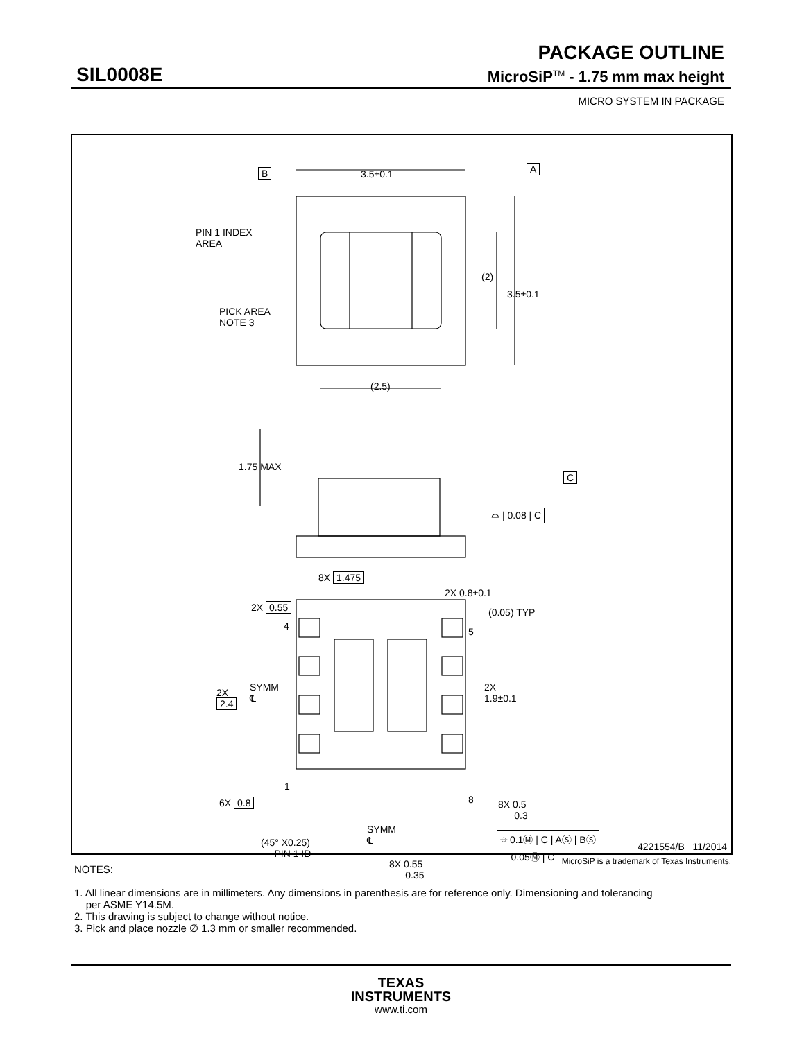PACKAGE OUTLINE
SIL0008E MicroSiP<sup>TM</sup> - 1.75 mm max height
MICRO SYSTEM IN PACKAGE
3.5±0.1 B A
PIN 1 INDEX
AREA
(2)
3.5±0.1
PICK AREA
NOTE 3
(2.5)
1.75 MAX
C
⌓ | 0.08 | C
8X 1.475
2X 0.8±0.1
2X 0.55 (0.05) TYP
4 5
SYMM
℄
2X
2.4
2X
1.9±0.1
1
8 6X 0.8 8X 0.5
0.3
SYMM
℄ ⌖ 0.1Ⓜ | C | AⓈ | BⓈ
0.05Ⓜ | C (45° X0.25)
PIN 1 ID
8X 0.55
0.35
4221554/B 11/2014
MicroSiP is a trademark of Texas Instruments.
NOTES:
1. All linear dimensions are in millimeters. Any dimensions in parenthesis are for reference only. Dimensioning and tolerancing
per ASME Y14.5M.
2. This drawing is subject to change without notice.
3. Pick and place nozzle ∅ 1.3 mm or smaller recommended.
TEXAS
INSTRUMENTS
www.ti.com